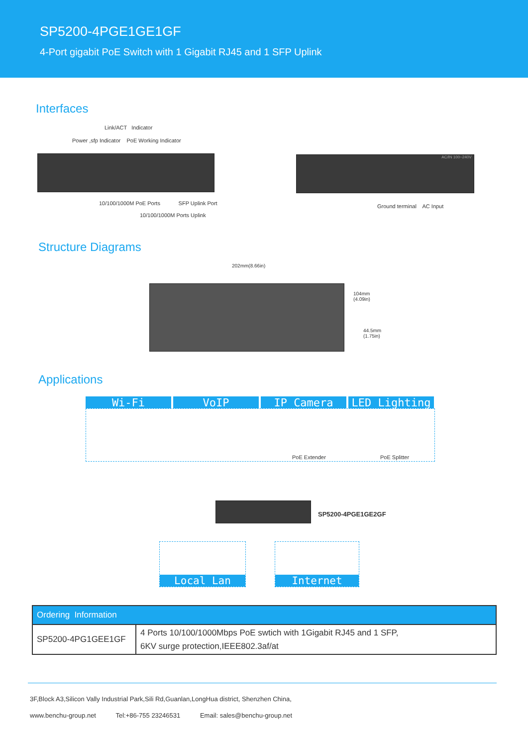SP5200-4PGE1GE1GF
4-Port gigabit PoE Switch with 1 Gigabit RJ45 and 1 SFP Uplink
Interfaces
Link/ACT Indicator
Power ,sfp Indicator PoE Working Indicator
10/100/1000M PoE Ports SFP Uplink Port
10/100/1000M Ports Uplink
AC/IN 100~240V
Ground terminal AC Input
Structure Diagrams
202mm(8.66in)
104mm
(4.09in)
44.5mm
(1.75in)
Applications
Wi-Fi VoIP IP Camera LED Lighting
PoE Extender PoE Splitter
SP5200-4PGE1GE2GF
Local Lan Internet
| Ordering Information | |
| SP5200-4PG1GEE1GF | 4 Ports 10/100/1000Mbps PoE swtich with 1Gigabit RJ45 and 1 SFP, 6KV surge protection,IEEE802.3af/at |
3F,Block A3,Silicon Vally Industrial Park,Sili Rd,Guanlan,LongHua district, Shenzhen China,
www.benchu-group.net Tel:+86-755 23246531 Email: sales@benchu-group.net